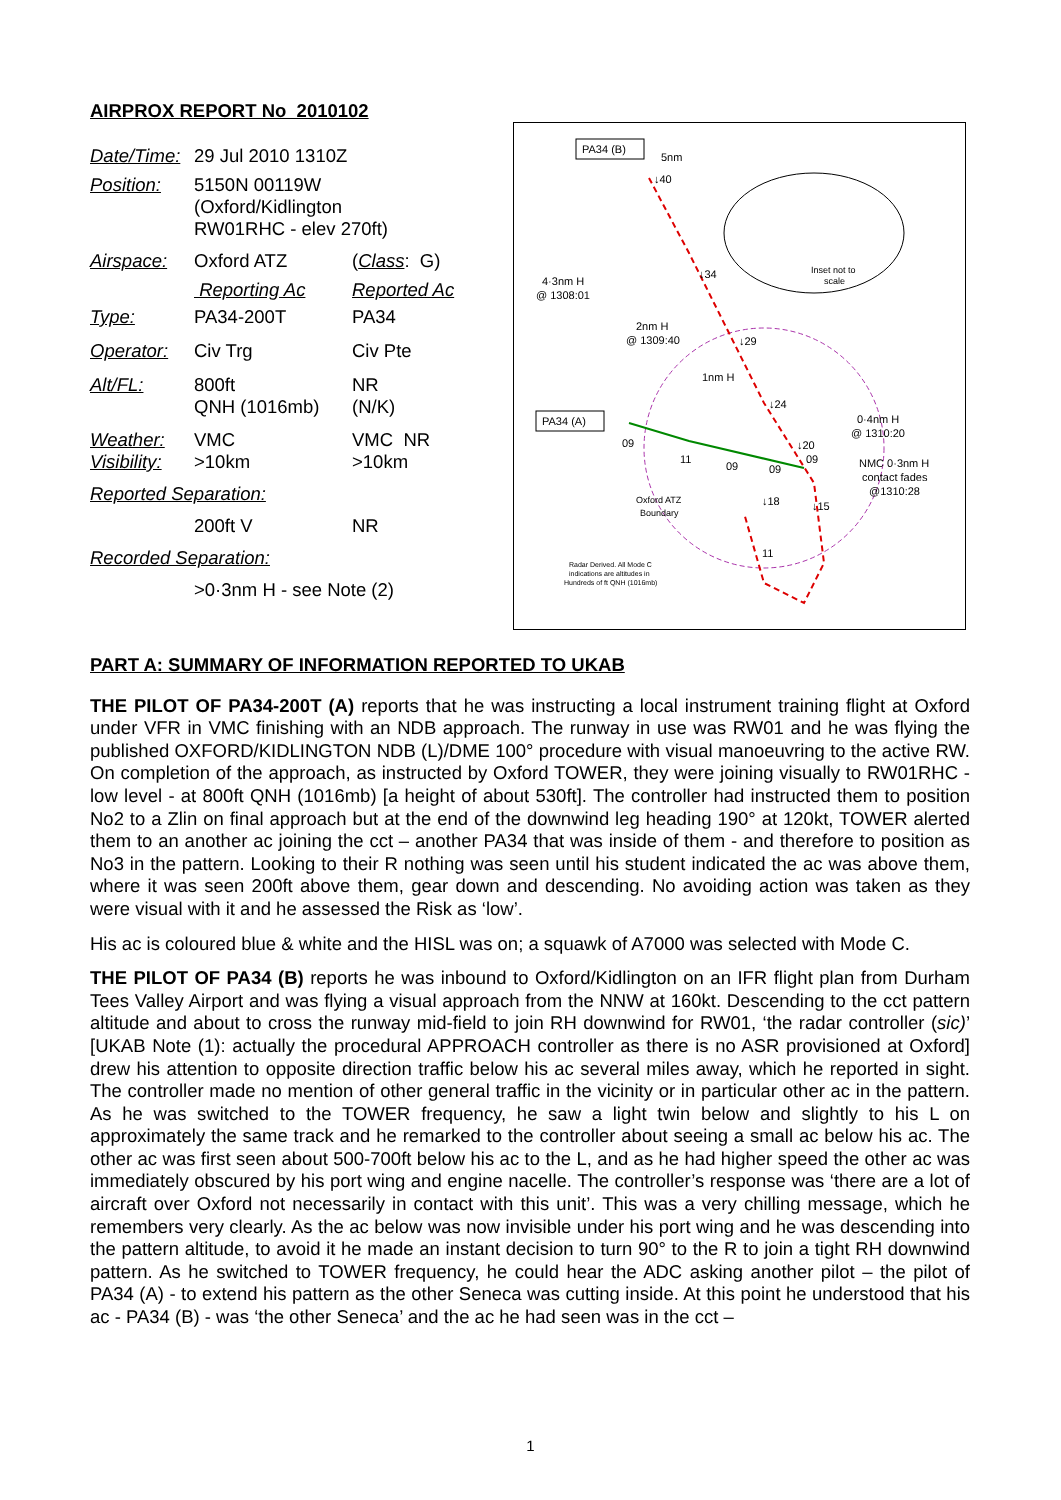AIRPROX REPORT No 2010102
| Date/Time: | 29 Jul 2010 1310Z | |
| Position: | 5150N 00119W (Oxford/Kidlington RW01RHC - elev 270ft) | |
| Airspace: | Oxford ATZ | ( Class : G) |
| | Reporting Ac | Reported Ac |
| Type: | PA34-200T | PA34 |
| Operator: | Civ Trg | Civ Pte |
| Alt/FL: | 800ft QNH (1016mb) | NR (N/K) |
| Weather: Visibility: | VMC >10km | VMC NR >10km |
| Reported Separation: | | |
| | 200ft V | NR |
| Recorded Separation: | | |
| | >0·3nm H - see Note (2) | |
PA34 (B)
5nm
↓40
↓34
4·3nm H
@ 1308:01
2nm H
@ 1309:40
↓29
1nm H
↓24
PA34 (A)
09
11
09
09
↓20
09
0·4nm H
@ 1310:20
NMC 0·3nm H
contact fades
@1310:28
↓18
↓15
Oxford ATZ
Boundary
11
Radar Derived. All Mode C
indications are altitudes in
Hundreds of ft QNH (1016mb)
Inset not to
scale
PART A: SUMMARY OF INFORMATION REPORTED TO UKAB
THE PILOT OF PA34-200T (A) reports that he was instructing a local instrument training flight at Oxford under VFR in VMC finishing with an NDB approach. The runway in use was RW01 and he was flying the published OXFORD/KIDLINGTON NDB (L)/DME 100° procedure with visual manoeuvring to the active RW. On completion of the approach, as instructed by Oxford TOWER, they were joining visually to RW01RHC - low level - at 800ft QNH (1016mb) [a height of about 530ft]. The controller had instructed them to position No2 to a Zlin on final approach but at the end of the downwind leg heading 190° at 120kt, TOWER alerted them to an another ac joining the cct – another PA34 that was inside of them - and therefore to position as No3 in the pattern. Looking to their R nothing was seen until his student indicated the ac was above them, where it was seen 200ft above them, gear down and descending. No avoiding action was taken as they were visual with it and he assessed the Risk as ‘low’.
His ac is coloured blue & white and the HISL was on; a squawk of A7000 was selected with Mode C.
THE PILOT OF PA34 (B) reports he was inbound to Oxford/Kidlington on an IFR flight plan from Durham Tees Valley Airport and was flying a visual approach from the NNW at 160kt. Descending to the cct pattern altitude and about to cross the runway mid-field to join RH downwind for RW01, ‘the radar controller (sic)’ [UKAB Note (1): actually the procedural APPROACH controller as there is no ASR provisioned at Oxford] drew his attention to opposite direction traffic below his ac several miles away, which he reported in sight. The controller made no mention of other general traffic in the vicinity or in particular other ac in the pattern. As he was switched to the TOWER frequency, he saw a light twin below and slightly to his L on approximately the same track and he remarked to the controller about seeing a small ac below his ac. The other ac was first seen about 500-700ft below his ac to the L, and as he had higher speed the other ac was immediately obscured by his port wing and engine nacelle. The controller’s response was ‘there are a lot of aircraft over Oxford not necessarily in contact with this unit’. This was a very chilling message, which he remembers very clearly. As the ac below was now invisible under his port wing and he was descending into the pattern altitude, to avoid it he made an instant decision to turn 90° to the R to join a tight RH downwind pattern. As he switched to TOWER frequency, he could hear the ADC asking another pilot – the pilot of PA34 (A) - to extend his pattern as the other Seneca was cutting inside. At this point he understood that his ac - PA34 (B) - was ‘the other Seneca’ and the ac he had seen was in the cct –
1